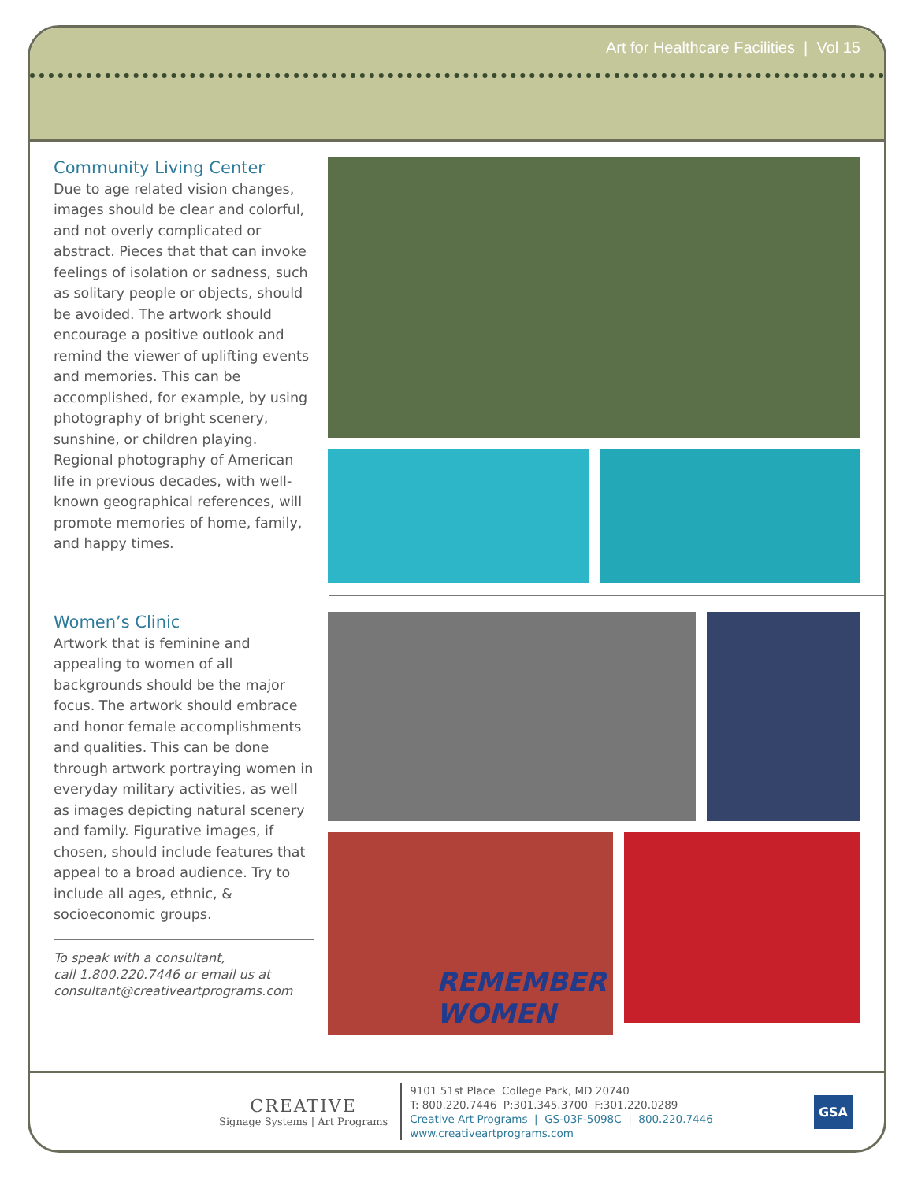Art for Healthcare Facilities | Vol 15
Community Living Center
Due to age related vision changes, images should be clear and colorful, and not overly complicated or abstract. Pieces that that can invoke feelings of isolation or sadness, such as solitary people or objects, should be avoided. The artwork should encourage a positive outlook and remind the viewer of uplifting events and memories. This can be accomplished, for example, by using photography of bright scenery, sunshine, or children playing. Regional photography of American life in previous decades, with well-known geographical references, will promote memories of home, family, and happy times.
Women’s Clinic
Artwork that is feminine and appealing to women of all backgrounds should be the major focus. The artwork should embrace and honor female accomplishments and qualities. This can be done through artwork portraying women in everyday military activities, as well as images depicting natural scenery and family. Figurative images, if chosen, should include features that appeal to a broad audience. Try to include all ages, ethnic, & socioeconomic groups.
To speak with a consultant,
call 1.800.220.7446 or email us at
consultant@creativeartprograms.com
REMEMBER
WOMEN
CREATIVE
Signage Systems | Art Programs
9101 51st Place College Park, MD 20740
T: 800.220.7446 P:301.345.3700 F:301.220.0289
Creative Art Programs | GS-03F-5098C | 800.220.7446
www.creativeartprograms.com
GSA